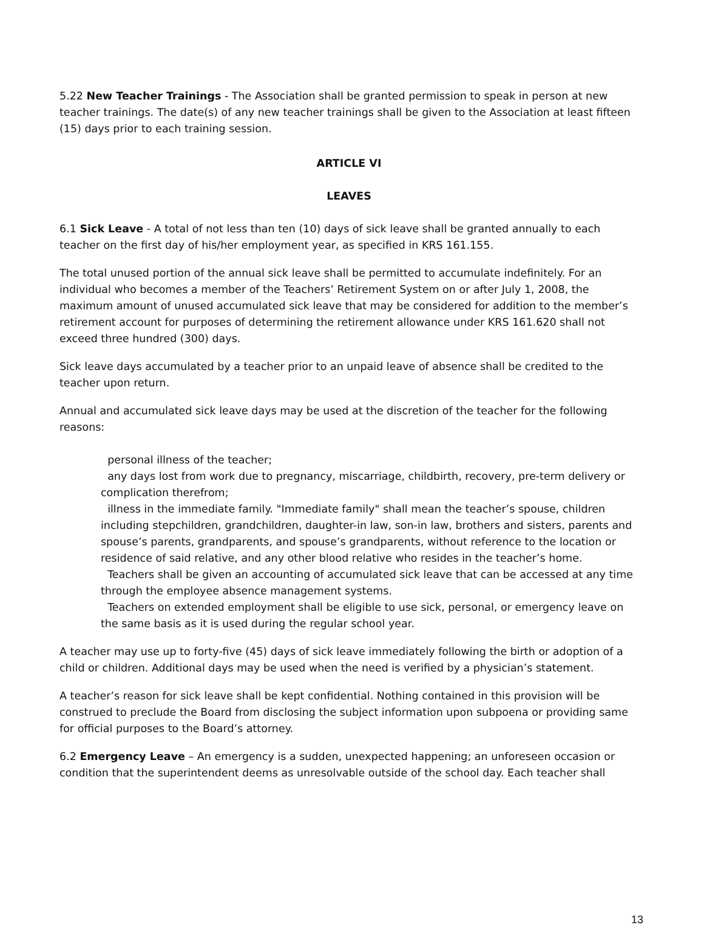5.22 New Teacher Trainings - The Association shall be granted permission to speak in person at new teacher trainings. The date(s) of any new teacher trainings shall be given to the Association at least fifteen (15) days prior to each training session.
ARTICLE VI
LEAVES
6.1 Sick Leave - A total of not less than ten (10) days of sick leave shall be granted annually to each teacher on the first day of his/her employment year, as specified in KRS 161.155.
The total unused portion of the annual sick leave shall be permitted to accumulate indefinitely. For an individual who becomes a member of the Teachers’ Retirement System on or after July 1, 2008, the maximum amount of unused accumulated sick leave that may be considered for addition to the member’s retirement account for purposes of determining the retirement allowance under KRS 161.620 shall not exceed three hundred (300) days.
Sick leave days accumulated by a teacher prior to an unpaid leave of absence shall be credited to the teacher upon return.
Annual and accumulated sick leave days may be used at the discretion of the teacher for the following reasons:
personal illness of the teacher;
any days lost from work due to pregnancy, miscarriage, childbirth, recovery, pre-term delivery or complication therefrom;
illness in the immediate family. "Immediate family" shall mean the teacher’s spouse, children including stepchildren, grandchildren, daughter-in law, son-in law, brothers and sisters, parents and spouse’s parents, grandparents, and spouse’s grandparents, without reference to the location or residence of said relative, and any other blood relative who resides in the teacher’s home.
Teachers shall be given an accounting of accumulated sick leave that can be accessed at any time through the employee absence management systems.
Teachers on extended employment shall be eligible to use sick, personal, or emergency leave on the same basis as it is used during the regular school year.
A teacher may use up to forty-five (45) days of sick leave immediately following the birth or adoption of a child or children. Additional days may be used when the need is verified by a physician’s statement.
A teacher’s reason for sick leave shall be kept confidential. Nothing contained in this provision will be construed to preclude the Board from disclosing the subject information upon subpoena or providing same for official purposes to the Board’s attorney.
6.2 Emergency Leave – An emergency is a sudden, unexpected happening; an unforeseen occasion or condition that the superintendent deems as unresolvable outside of the school day. Each teacher shall
13